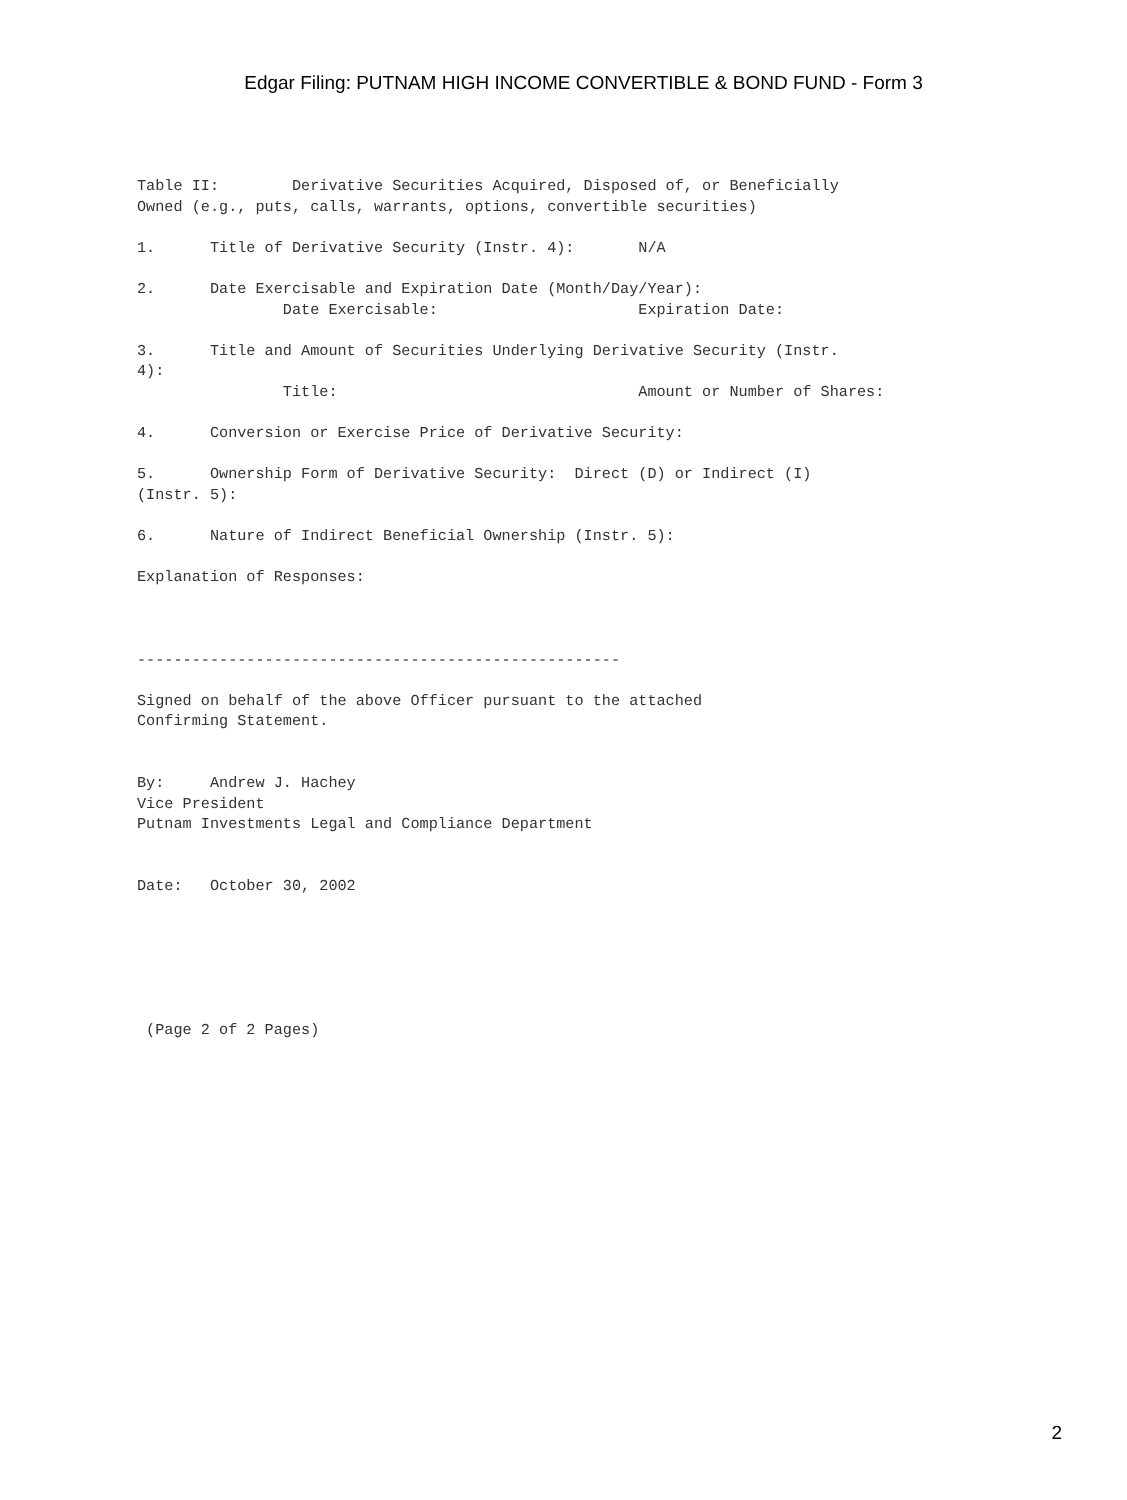Edgar Filing: PUTNAM HIGH INCOME CONVERTIBLE & BOND FUND - Form 3
Table II:        Derivative Securities Acquired, Disposed of, or Beneficially
Owned (e.g., puts, calls, warrants, options, convertible securities)

1.      Title of Derivative Security (Instr. 4):       N/A

2.      Date Exercisable and Expiration Date (Month/Day/Year):
                Date Exercisable:                      Expiration Date:

3.      Title and Amount of Securities Underlying Derivative Security (Instr.
4):
                Title:                                 Amount or Number of Shares:

4.      Conversion or Exercise Price of Derivative Security:

5.      Ownership Form of Derivative Security:  Direct (D) or Indirect (I)
(Instr. 5):

6.      Nature of Indirect Beneficial Ownership (Instr. 5):

Explanation of Responses:



-----------------------------------------------------

Signed on behalf of the above Officer pursuant to the attached
Confirming Statement.


By:     Andrew J. Hachey
Vice President
Putnam Investments Legal and Compliance Department


Date:   October 30, 2002






 (Page 2 of 2 Pages)
2